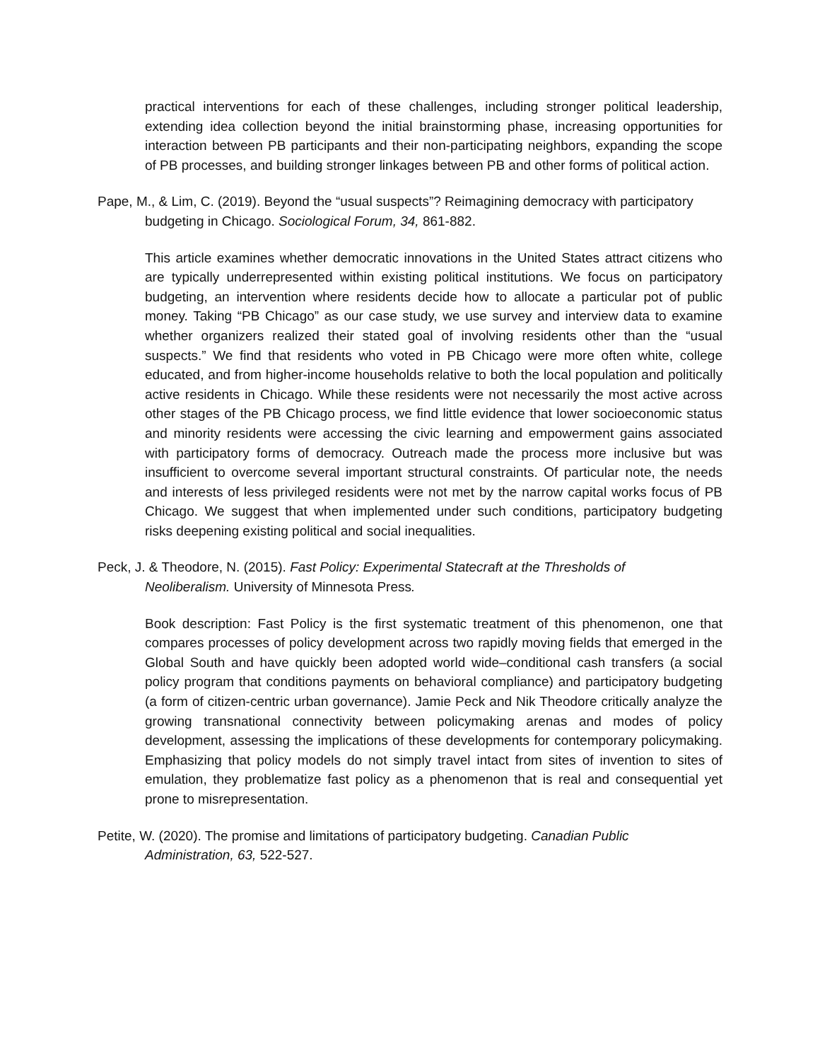practical interventions for each of these challenges, including stronger political leadership, extending idea collection beyond the initial brainstorming phase, increasing opportunities for interaction between PB participants and their non-participating neighbors, expanding the scope of PB processes, and building stronger linkages between PB and other forms of political action.
Pape, M., & Lim, C. (2019). Beyond the “usual suspects”? Reimagining democracy with participatory budgeting in Chicago. Sociological Forum, 34, 861-882.
This article examines whether democratic innovations in the United States attract citizens who are typically underrepresented within existing political institutions. We focus on participatory budgeting, an intervention where residents decide how to allocate a particular pot of public money. Taking “PB Chicago” as our case study, we use survey and interview data to examine whether organizers realized their stated goal of involving residents other than the “usual suspects.” We find that residents who voted in PB Chicago were more often white, college educated, and from higher-income households relative to both the local population and politically active residents in Chicago. While these residents were not necessarily the most active across other stages of the PB Chicago process, we find little evidence that lower socioeconomic status and minority residents were accessing the civic learning and empowerment gains associated with participatory forms of democracy. Outreach made the process more inclusive but was insufficient to overcome several important structural constraints. Of particular note, the needs and interests of less privileged residents were not met by the narrow capital works focus of PB Chicago. We suggest that when implemented under such conditions, participatory budgeting risks deepening existing political and social inequalities.
Peck, J. & Theodore, N. (2015). Fast Policy: Experimental Statecraft at the Thresholds of Neoliberalism. University of Minnesota Press.
Book description: Fast Policy is the first systematic treatment of this phenomenon, one that compares processes of policy development across two rapidly moving fields that emerged in the Global South and have quickly been adopted world wide–conditional cash transfers (a social policy program that conditions payments on behavioral compliance) and participatory budgeting (a form of citizen-centric urban governance). Jamie Peck and Nik Theodore critically analyze the growing transnational connectivity between policymaking arenas and modes of policy development, assessing the implications of these developments for contemporary policymaking. Emphasizing that policy models do not simply travel intact from sites of invention to sites of emulation, they problematize fast policy as a phenomenon that is real and consequential yet prone to misrepresentation.
Petite, W. (2020). The promise and limitations of participatory budgeting. Canadian Public Administration, 63, 522-527.